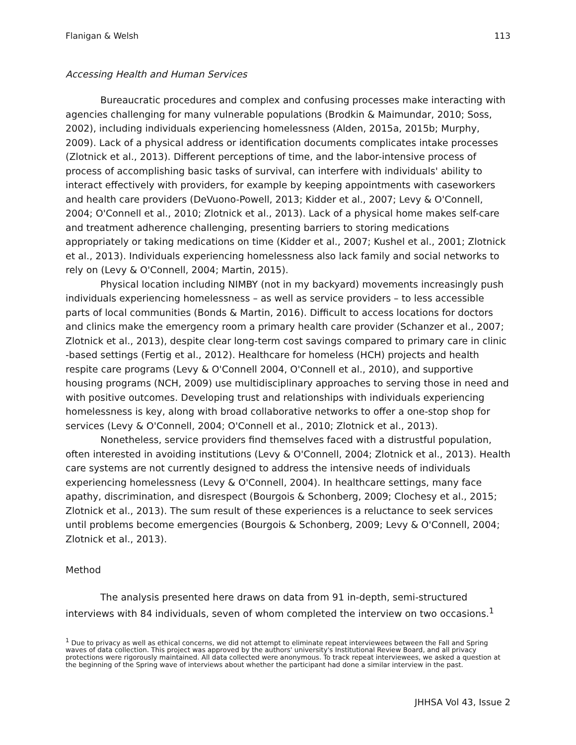Flanigan & Welsh 113
Accessing Health and Human Services
Bureaucratic procedures and complex and confusing processes make interacting with agencies challenging for many vulnerable populations (Brodkin & Maimundar, 2010; Soss, 2002), including individuals experiencing homelessness (Alden, 2015a, 2015b; Murphy, 2009). Lack of a physical address or identification documents complicates intake processes (Zlotnick et al., 2013). Different perceptions of time, and the labor-intensive process of process of accomplishing basic tasks of survival, can interfere with individuals' ability to interact effectively with providers, for example by keeping appointments with caseworkers and health care providers (DeVuono-Powell, 2013; Kidder et al., 2007; Levy & O'Connell, 2004; O'Connell et al., 2010; Zlotnick et al., 2013). Lack of a physical home makes self-care and treatment adherence challenging, presenting barriers to storing medications appropriately or taking medications on time (Kidder et al., 2007; Kushel et al., 2001; Zlotnick et al., 2013). Individuals experiencing homelessness also lack family and social networks to rely on (Levy & O'Connell, 2004; Martin, 2015).
Physical location including NIMBY (not in my backyard) movements increasingly push individuals experiencing homelessness – as well as service providers – to less accessible parts of local communities (Bonds & Martin, 2016). Difficult to access locations for doctors and clinics make the emergency room a primary health care provider (Schanzer et al., 2007; Zlotnick et al., 2013), despite clear long-term cost savings compared to primary care in clinic -based settings (Fertig et al., 2012). Healthcare for homeless (HCH) projects and health respite care programs (Levy & O'Connell 2004, O'Connell et al., 2010), and supportive housing programs (NCH, 2009) use multidisciplinary approaches to serving those in need and with positive outcomes. Developing trust and relationships with individuals experiencing homelessness is key, along with broad collaborative networks to offer a one-stop shop for services (Levy & O'Connell, 2004; O'Connell et al., 2010; Zlotnick et al., 2013).
Nonetheless, service providers find themselves faced with a distrustful population, often interested in avoiding institutions (Levy & O'Connell, 2004; Zlotnick et al., 2013). Health care systems are not currently designed to address the intensive needs of individuals experiencing homelessness (Levy & O'Connell, 2004). In healthcare settings, many face apathy, discrimination, and disrespect (Bourgois & Schonberg, 2009; Clochesy et al., 2015; Zlotnick et al., 2013). The sum result of these experiences is a reluctance to seek services until problems become emergencies (Bourgois & Schonberg, 2009; Levy & O'Connell, 2004; Zlotnick et al., 2013).
Method
The analysis presented here draws on data from 91 in-depth, semi-structured interviews with 84 individuals, seven of whom completed the interview on two occasions.<sup>1</sup>
<sup>1</sup> Due to privacy as well as ethical concerns, we did not attempt to eliminate repeat interviewees between the Fall and Spring waves of data collection. This project was approved by the authors' university's Institutional Review Board, and all privacy protections were rigorously maintained. All data collected were anonymous. To track repeat interviewees, we asked a question at the beginning of the Spring wave of interviews about whether the participant had done a similar interview in the past.
JHHSA Vol 43, Issue 2